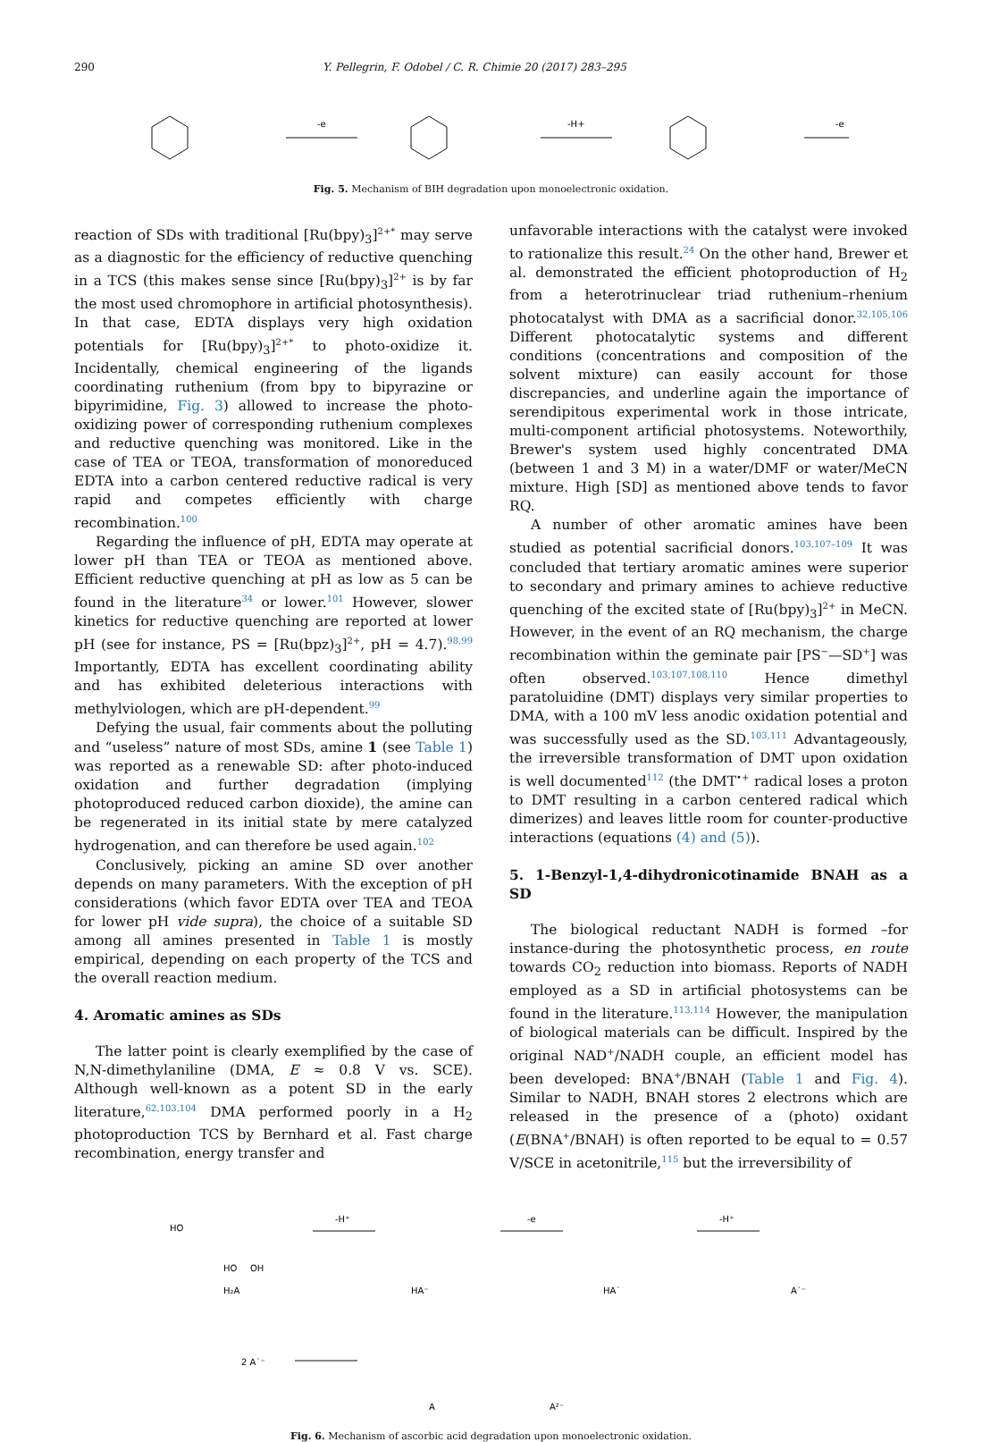290 Y. Pellegrin, F. Odobel / C. R. Chimie 20 (2017) 283–295
-e
-H+
-e
Fig. 5. Mechanism of BIH degradation upon monoelectronic oxidation.
reaction of SDs with traditional [Ru(bpy)<sub>3</sub>]<sup>2+*</sup> may serve as a diagnostic for the efficiency of reductive quenching in a TCS (this makes sense since [Ru(bpy)<sub>3</sub>]<sup>2+</sup> is by far the most used chromophore in artificial photosynthesis). In that case, EDTA displays very high oxidation potentials for [Ru(bpy)<sub>3</sub>]<sup>2+*</sup> to photo-oxidize it. Incidentally, chemical engineering of the ligands coordinating ruthenium (from bpy to bipyrazine or bipyrimidine, Fig. 3) allowed to increase the photo-oxidizing power of corresponding ruthenium complexes and reductive quenching was monitored. Like in the case of TEA or TEOA, transformation of monoreduced EDTA into a carbon centered reductive radical is very rapid and competes efficiently with charge recombination.<sup>100</sup>
Regarding the influence of pH, EDTA may operate at lower pH than TEA or TEOA as mentioned above. Efficient reductive quenching at pH as low as 5 can be found in the literature<sup>34</sup> or lower.<sup>101</sup> However, slower kinetics for reductive quenching are reported at lower pH (see for instance, PS = [Ru(bpz)<sub>3</sub>]<sup>2+</sup>, pH = 4.7).<sup>98,99</sup> Importantly, EDTA has excellent coordinating ability and has exhibited deleterious interactions with methylviologen, which are pH-dependent.<sup>99</sup>
Defying the usual, fair comments about the polluting and “useless” nature of most SDs, amine 1 (see Table 1) was reported as a renewable SD: after photo-induced oxidation and further degradation (implying photoproduced reduced carbon dioxide), the amine can be regenerated in its initial state by mere catalyzed hydrogenation, and can therefore be used again.<sup>102</sup>
Conclusively, picking an amine SD over another depends on many parameters. With the exception of pH considerations (which favor EDTA over TEA and TEOA for lower pH vide supra), the choice of a suitable SD among all amines presented in Table 1 is mostly empirical, depending on each property of the TCS and the overall reaction medium.
4. Aromatic amines as SDs
The latter point is clearly exemplified by the case of N,N-dimethylaniline (DMA, E ≈ 0.8 V vs. SCE). Although well-known as a potent SD in the early literature,<sup>62,103,104</sup> DMA performed poorly in a H<sub>2</sub> photoproduction TCS by Bernhard et al. Fast charge recombination, energy transfer and
unfavorable interactions with the catalyst were invoked to rationalize this result.<sup>24</sup> On the other hand, Brewer et al. demonstrated the efficient photoproduction of H<sub>2</sub> from a heterotrinuclear triad ruthenium–rhenium photocatalyst with DMA as a sacrificial donor.<sup>32,105,106</sup> Different photocatalytic systems and different conditions (concentrations and composition of the solvent mixture) can easily account for those discrepancies, and underline again the importance of serendipitous experimental work in those intricate, multi-component artificial photosystems. Noteworthily, Brewer's system used highly concentrated DMA (between 1 and 3 M) in a water/DMF or water/MeCN mixture. High [SD] as mentioned above tends to favor RQ.
A number of other aromatic amines have been studied as potential sacrificial donors.<sup>103,107–109</sup> It was concluded that tertiary aromatic amines were superior to secondary and primary amines to achieve reductive quenching of the excited state of [Ru(bpy)<sub>3</sub>]<sup>2+</sup> in MeCN. However, in the event of an RQ mechanism, the charge recombination within the geminate pair [PS<sup>−</sup>—SD<sup>+</sup>] was often observed.<sup>103,107,108,110</sup> Hence dimethyl paratoluidine (DMT) displays very similar properties to DMA, with a 100 mV less anodic oxidation potential and was successfully used as the SD.<sup>103,111</sup> Advantageously, the irreversible transformation of DMT upon oxidation is well documented<sup>112</sup> (the DMT<sup>•+</sup> radical loses a proton to DMT resulting in a carbon centered radical which dimerizes) and leaves little room for counter-productive interactions (equations (4) and (5)).
5. 1-Benzyl-1,4-dihydronicotinamide BNAH as a SD
The biological reductant NADH is formed –for instance-during the photosynthetic process, en route towards CO<sub>2</sub> reduction into biomass. Reports of NADH employed as a SD in artificial photosystems can be found in the literature.<sup>113,114</sup> However, the manipulation of biological materials can be difficult. Inspired by the original NAD<sup>+</sup>/NADH couple, an efficient model has been developed: BNA<sup>+</sup>/BNAH (Table 1 and Fig. 4). Similar to NADH, BNAH stores 2 electrons which are released in the presence of a (photo) oxidant (E(BNA<sup>+</sup>/BNAH) is often reported to be equal to = 0.57 V/SCE in acetonitrile,<sup>115</sup> but the irreversibility of
-H⁺
-e
-H⁺
H₂A
HA⁻
HA˙
A˙⁻
2 A˙⁻
A
A²⁻
HO
HO
OH
Fig. 6. Mechanism of ascorbic acid degradation upon monoelectronic oxidation.